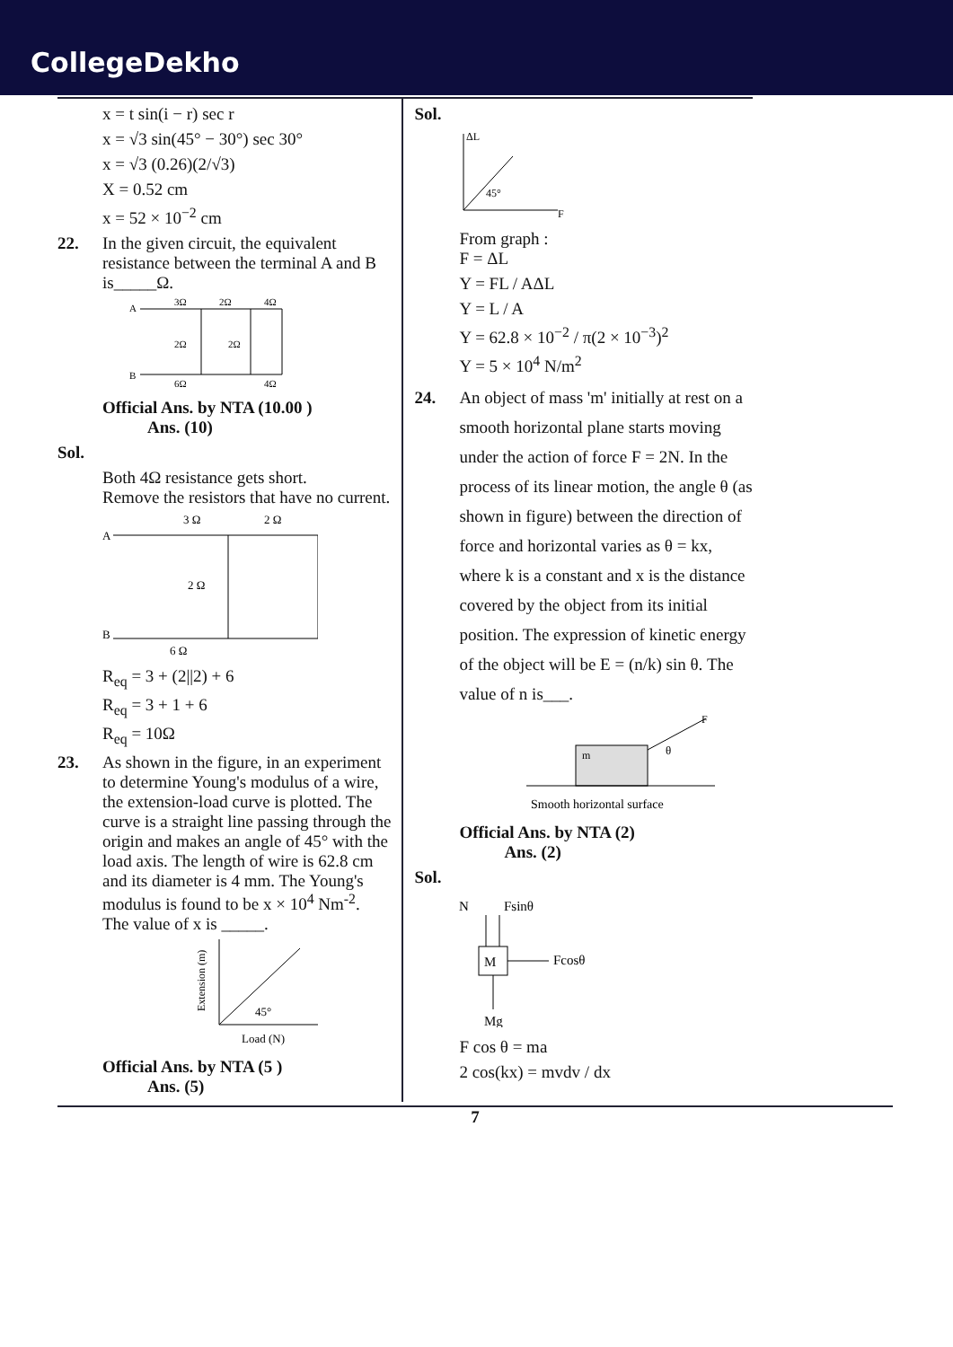CollegeDekho
x = t sin(i − r) sec r
x = √3 sin(45° − 30°) sec 30°
x = √3 (0.26)(2/√3)
X = 0.52 cm
x = 52 × 10<sup>−2</sup> cm
22. In the given circuit, the equivalent resistance between the terminal A and B is_____Ω.
A
B
3Ω
2Ω
4Ω
2Ω
2Ω
6Ω
4Ω
Official Ans. by NTA (10.00 )
Ans. (10)
Sol.
Both 4Ω resistance gets short.
Remove the resistors that have no current.
A
B
3 Ω
2 Ω
2 Ω
6 Ω
R<sub>eq</sub> = 3 + (2||2) + 6
R<sub>eq</sub> = 3 + 1 + 6
R<sub>eq</sub> = 10Ω
23. As shown in the figure, in an experiment to determine Young's modulus of a wire, the extension-load curve is plotted. The curve is a straight line passing through the origin and makes an angle of 45° with the load axis. The length of wire is 62.8 cm and its diameter is 4 mm. The Young's modulus is found to be x × 10<sup>4</sup> Nm<sup>-2</sup>.
The value of x is _____.
45°
Extension (m)
Load (N)
Official Ans. by NTA (5 )
Ans. (5)
Sol.
ΔL
45°
F
From graph :
F = ΔL
Y = FL / AΔL
Y = L / A
Y = 62.8 × 10<sup>−2</sup> / π(2 × 10<sup>−3</sup>)<sup>2</sup>
Y = 5 × 10<sup>4</sup> N/m<sup>2</sup>
24. An object of mass 'm' initially at rest on a smooth horizontal plane starts moving under the action of force F = 2N. In the process of its linear motion, the angle θ (as shown in figure) between the direction of force and horizontal varies as θ = kx, where k is a constant and x is the distance covered by the object from its initial position. The expression of kinetic energy of the object will be E = (n/k) sin θ. The value of n is___.
m
F
θ
Smooth horizontal surface
Official Ans. by NTA (2)
Ans. (2)
Sol.
N
Fsinθ
M
Fcosθ
Mg
F cos θ = ma
2 cos(kx) = mvdv / dx
7